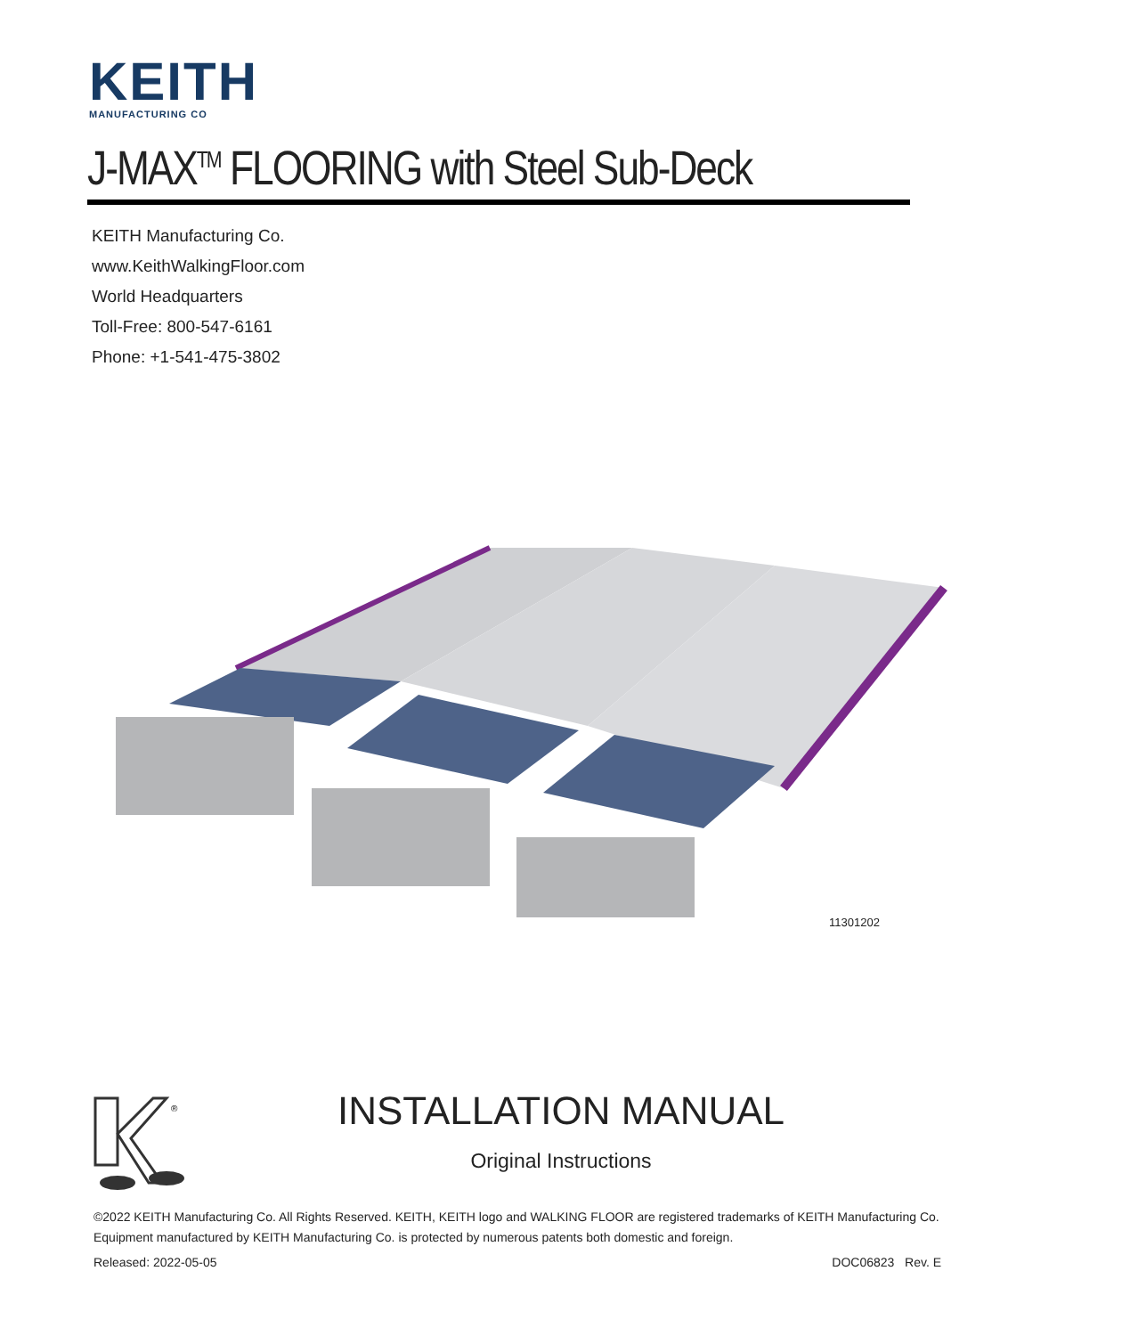KEITH
MANUFACTURING CO
J-MAX<sup>TM</sup> FLOORING with Steel Sub-Deck
KEITH Manufacturing Co.
www.KeithWalkingFloor.com
World Headquarters
Toll-Free: 800-547-6161
Phone: +1-541-475-3802
11301202
®
INSTALLATION MANUAL
Original Instructions
©2022 KEITH Manufacturing Co. All Rights Reserved. KEITH, KEITH logo and WALKING FLOOR are registered trademarks of KEITH Manufacturing Co. Equipment manufactured by KEITH Manufacturing Co. is protected by numerous patents both domestic and foreign.
Released: 2022-05-05 DOC06823 Rev. E